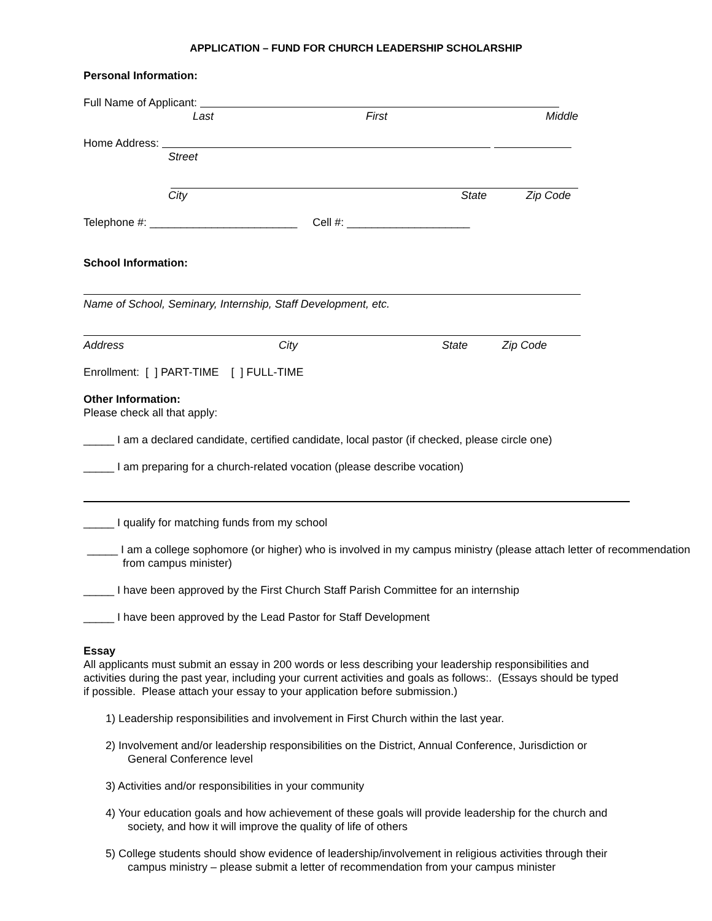APPLICATION – FUND FOR CHURCH LEADERSHIP SCHOLARSHIP
Personal Information:
Full Name of Applicant:
Last First Middle
Home Address:
Street
City State Zip Code
Telephone #: ________________________ Cell #: ____________________
School Information:
Name of School, Seminary, Internship, Staff Development, etc.
Address City State Zip Code
Enrollment: [ ] PART-TIME [ ] FULL-TIME
Other Information:
Please check all that apply:
_____ I am a declared candidate, certified candidate, local pastor (if checked, please circle one)
_____ I am preparing for a church-related vocation (please describe vocation)
_____ I qualify for matching funds from my school
_____ I am a college sophomore (or higher) who is involved in my campus ministry (please attach letter of recommendation from campus minister)
_____ I have been approved by the First Church Staff Parish Committee for an internship
_____ I have been approved by the Lead Pastor for Staff Development
Essay
All applicants must submit an essay in 200 words or less describing your leadership responsibilities and activities during the past year, including your current activities and goals as follows:. (Essays should be typed if possible. Please attach your essay to your application before submission.)
1) Leadership responsibilities and involvement in First Church within the last year.
2) Involvement and/or leadership responsibilities on the District, Annual Conference, Jurisdiction or General Conference level
3) Activities and/or responsibilities in your community
4) Your education goals and how achievement of these goals will provide leadership for the church and society, and how it will improve the quality of life of others
5) College students should show evidence of leadership/involvement in religious activities through their campus ministry – please submit a letter of recommendation from your campus minister